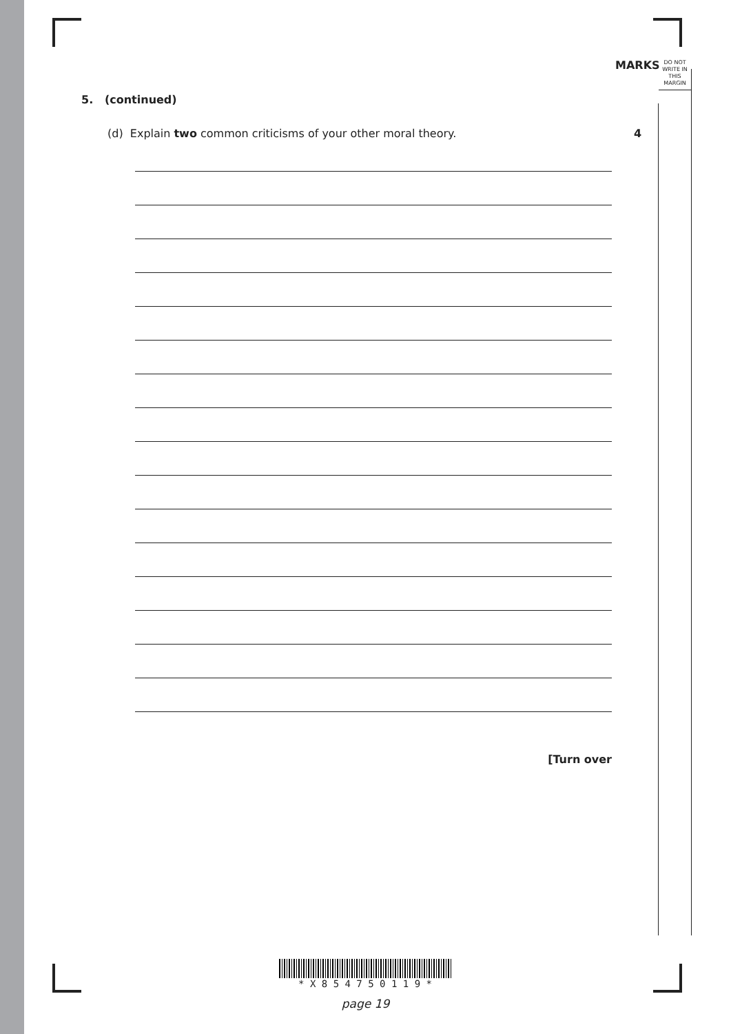MARKS
DO NOT
WRITE IN
THIS
MARGIN
5. (continued)
(d) Explain two common criticisms of your other moral theory. 4
[Turn over
* X 8 5 4 7 5 0 1 1 9 *
page 19